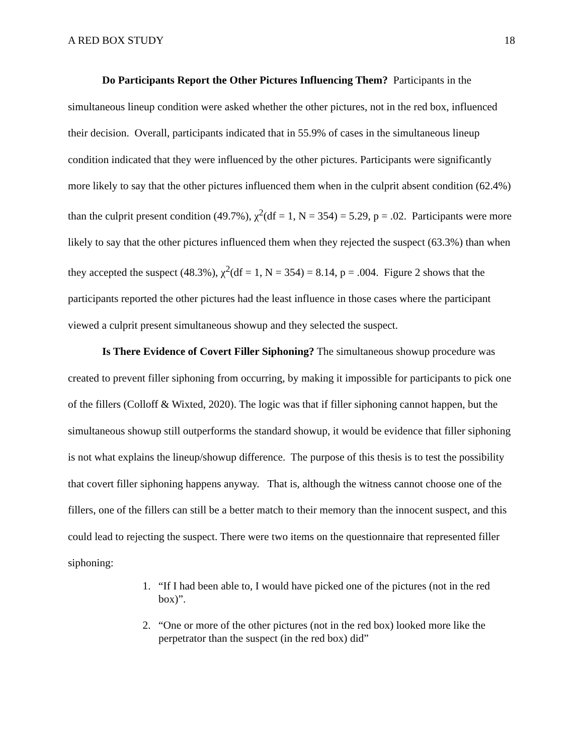A RED BOX STUDY 18
Do Participants Report the Other Pictures Influencing Them? Participants in the simultaneous lineup condition were asked whether the other pictures, not in the red box, influenced their decision. Overall, participants indicated that in 55.9% of cases in the simultaneous lineup condition indicated that they were influenced by the other pictures. Participants were significantly more likely to say that the other pictures influenced them when in the culprit absent condition (62.4%) than the culprit present condition (49.7%), χ<sup>2</sup>(df = 1, N = 354) = 5.29, p = .02. Participants were more likely to say that the other pictures influenced them when they rejected the suspect (63.3%) than when they accepted the suspect (48.3%), χ<sup>2</sup>(df = 1, N = 354) = 8.14, p = .004. Figure 2 shows that the participants reported the other pictures had the least influence in those cases where the participant viewed a culprit present simultaneous showup and they selected the suspect.
Is There Evidence of Covert Filler Siphoning? The simultaneous showup procedure was created to prevent filler siphoning from occurring, by making it impossible for participants to pick one of the fillers (Colloff & Wixted, 2020). The logic was that if filler siphoning cannot happen, but the simultaneous showup still outperforms the standard showup, it would be evidence that filler siphoning is not what explains the lineup/showup difference. The purpose of this thesis is to test the possibility that covert filler siphoning happens anyway. That is, although the witness cannot choose one of the fillers, one of the fillers can still be a better match to their memory than the innocent suspect, and this could lead to rejecting the suspect. There were two items on the questionnaire that represented filler siphoning:
1. “If I had been able to, I would have picked one of the pictures (not in the red box)”.
2. “One or more of the other pictures (not in the red box) looked more like the perpetrator than the suspect (in the red box) did”